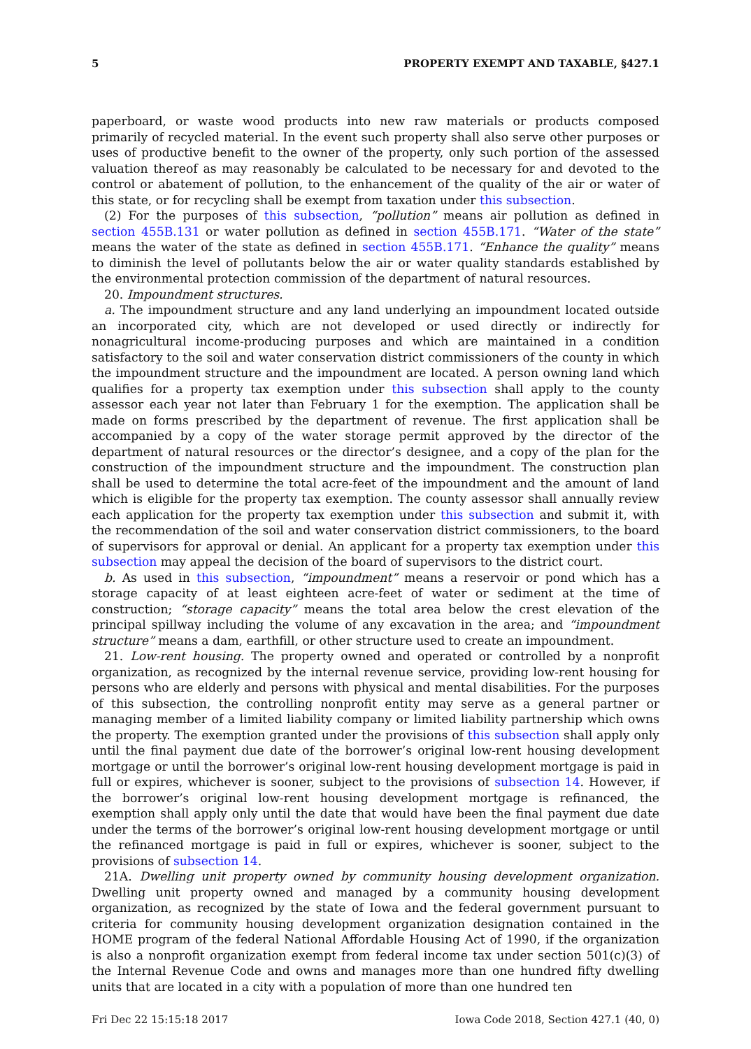5 PROPERTY EXEMPT AND TAXABLE, §427.1
paperboard, or waste wood products into new raw materials or products composed primarily of recycled material. In the event such property shall also serve other purposes or uses of productive benefit to the owner of the property, only such portion of the assessed valuation thereof as may reasonably be calculated to be necessary for and devoted to the control or abatement of pollution, to the enhancement of the quality of the air or water of this state, or for recycling shall be exempt from taxation under this subsection.
(2) For the purposes of this subsection, “pollution” means air pollution as defined in section 455B.131 or water pollution as defined in section 455B.171. “Water of the state” means the water of the state as defined in section 455B.171. “Enhance the quality” means to diminish the level of pollutants below the air or water quality standards established by the environmental protection commission of the department of natural resources.
20. Impoundment structures.
a. The impoundment structure and any land underlying an impoundment located outside an incorporated city, which are not developed or used directly or indirectly for nonagricultural income-producing purposes and which are maintained in a condition satisfactory to the soil and water conservation district commissioners of the county in which the impoundment structure and the impoundment are located. A person owning land which qualifies for a property tax exemption under this subsection shall apply to the county assessor each year not later than February 1 for the exemption. The application shall be made on forms prescribed by the department of revenue. The first application shall be accompanied by a copy of the water storage permit approved by the director of the department of natural resources or the director’s designee, and a copy of the plan for the construction of the impoundment structure and the impoundment. The construction plan shall be used to determine the total acre-feet of the impoundment and the amount of land which is eligible for the property tax exemption. The county assessor shall annually review each application for the property tax exemption under this subsection and submit it, with the recommendation of the soil and water conservation district commissioners, to the board of supervisors for approval or denial. An applicant for a property tax exemption under this subsection may appeal the decision of the board of supervisors to the district court.
b. As used in this subsection, “impoundment” means a reservoir or pond which has a storage capacity of at least eighteen acre-feet of water or sediment at the time of construction; “storage capacity” means the total area below the crest elevation of the principal spillway including the volume of any excavation in the area; and “impoundment structure” means a dam, earthfill, or other structure used to create an impoundment.
21. Low-rent housing. The property owned and operated or controlled by a nonprofit organization, as recognized by the internal revenue service, providing low-rent housing for persons who are elderly and persons with physical and mental disabilities. For the purposes of this subsection, the controlling nonprofit entity may serve as a general partner or managing member of a limited liability company or limited liability partnership which owns the property. The exemption granted under the provisions of this subsection shall apply only until the final payment due date of the borrower’s original low-rent housing development mortgage or until the borrower’s original low-rent housing development mortgage is paid in full or expires, whichever is sooner, subject to the provisions of subsection 14. However, if the borrower’s original low-rent housing development mortgage is refinanced, the exemption shall apply only until the date that would have been the final payment due date under the terms of the borrower’s original low-rent housing development mortgage or until the refinanced mortgage is paid in full or expires, whichever is sooner, subject to the provisions of subsection 14.
21A. Dwelling unit property owned by community housing development organization. Dwelling unit property owned and managed by a community housing development organization, as recognized by the state of Iowa and the federal government pursuant to criteria for community housing development organization designation contained in the HOME program of the federal National Affordable Housing Act of 1990, if the organization is also a nonprofit organization exempt from federal income tax under section 501(c)(3) of the Internal Revenue Code and owns and manages more than one hundred fifty dwelling units that are located in a city with a population of more than one hundred ten
Fri Dec 22 15:15:18 2017 Iowa Code 2018, Section 427.1 (40, 0)